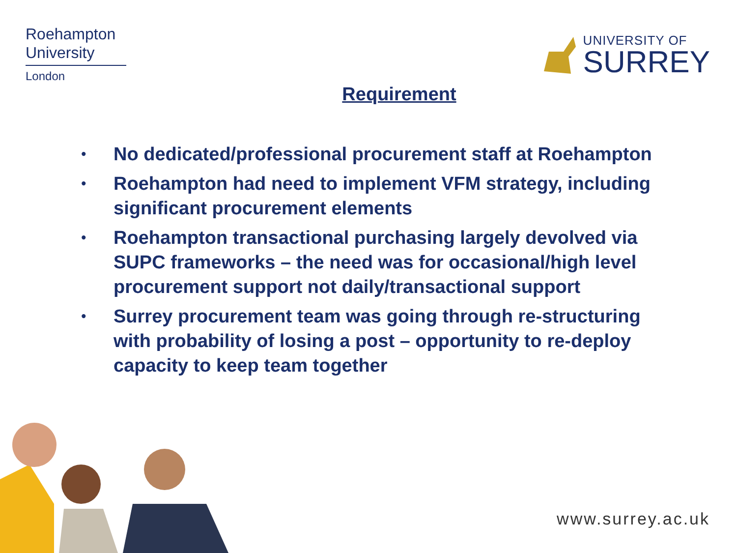Roehampton
University
London
UNIVERSITY OF
SURREY
Requirement
• No dedicated/professional procurement staff at Roehampton
• Roehampton had need to implement VFM strategy, including significant procurement elements
• Roehampton transactional purchasing largely devolved via SUPC frameworks – the need was for occasional/high level procurement support not daily/transactional support
• Surrey procurement team was going through re-structuring with probability of losing a post – opportunity to re-deploy capacity to keep team together
www.surrey.ac.uk